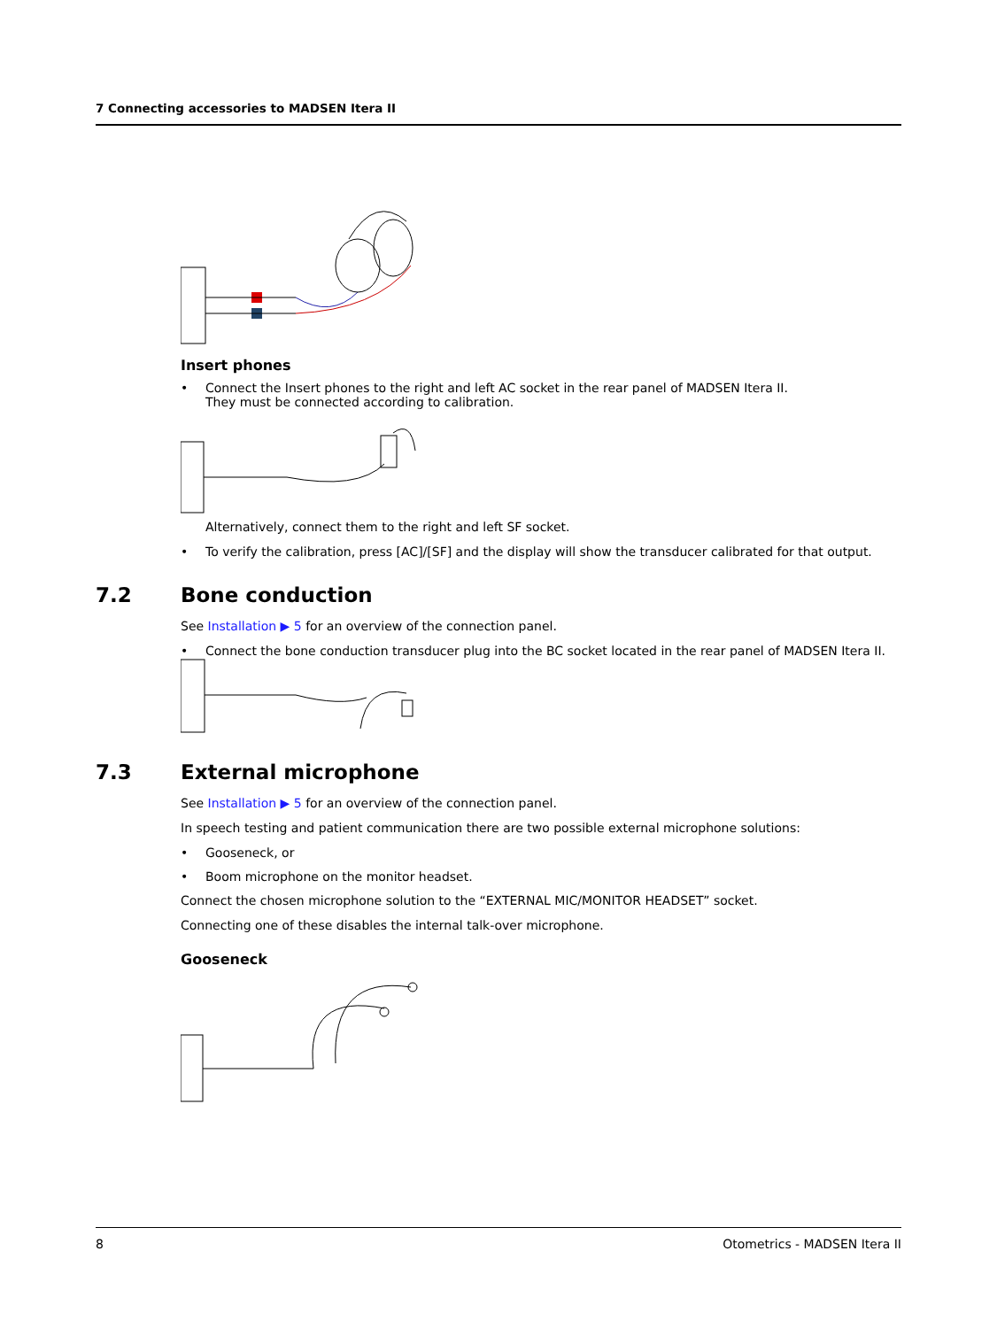7 Connecting accessories to MADSEN Itera II
Insert phones
• Connect the Insert phones to the right and left AC socket in the rear panel of MADSEN Itera II.
They must be connected according to calibration.
Alternatively, connect them to the right and left SF socket.
• To verify the calibration, press [AC]/[SF] and the display will show the transducer calibrated for that output.
7.2 Bone conduction
See Installation ▶ 5 for an overview of the connection panel.
• Connect the bone conduction transducer plug into the BC socket located in the rear panel of MADSEN Itera II.
7.3 External microphone
See Installation ▶ 5 for an overview of the connection panel.
In speech testing and patient communication there are two possible external microphone solutions:
• Gooseneck, or
• Boom microphone on the monitor headset.
Connect the chosen microphone solution to the “EXTERNAL MIC/MONITOR HEADSET” socket.
Connecting one of these disables the internal talk-over microphone.
Gooseneck
8 Otometrics - MADSEN Itera II